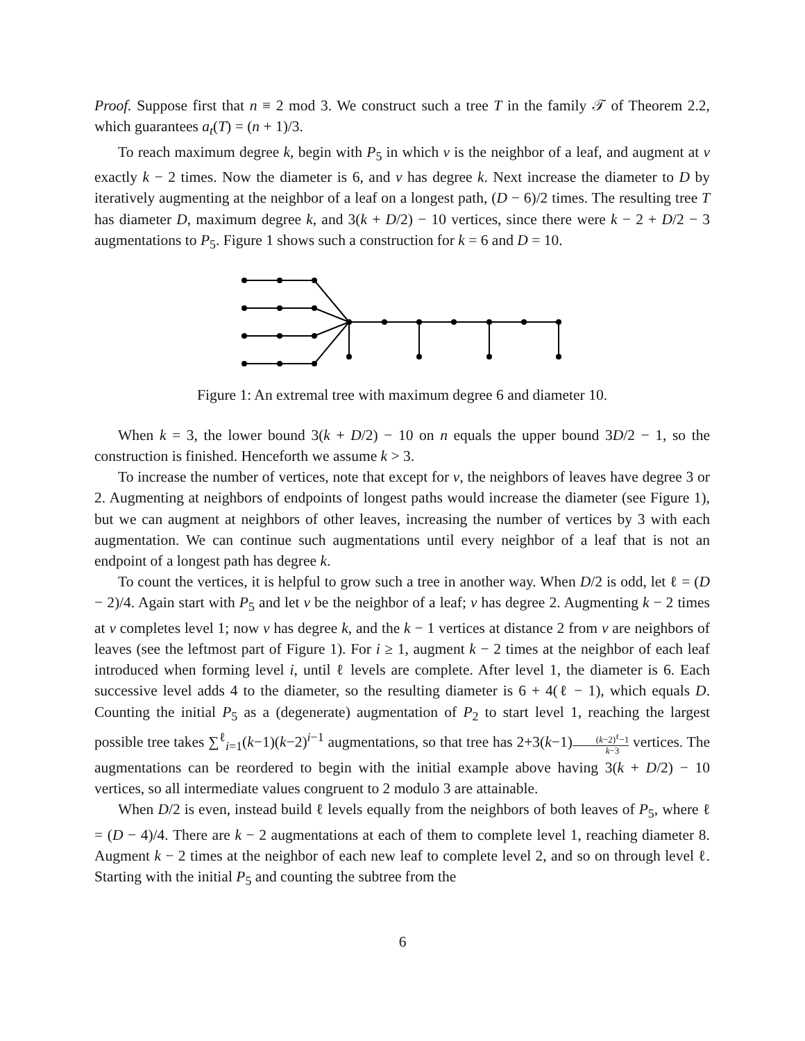Proof. Suppose first that n ≡ 2 mod 3. We construct such a tree T in the family 𝒯 of Theorem 2.2, which guarantees a<sub>t</sub>(T) = (n + 1)/3.
To reach maximum degree k, begin with P<sub>5</sub> in which v is the neighbor of a leaf, and augment at v exactly k − 2 times. Now the diameter is 6, and v has degree k. Next increase the diameter to D by iteratively augmenting at the neighbor of a leaf on a longest path, (D − 6)/2 times. The resulting tree T has diameter D, maximum degree k, and 3(k + D/2) − 10 vertices, since there were k − 2 + D/2 − 3 augmentations to P<sub>5</sub>. Figure 1 shows such a construction for k = 6 and D = 10.
Figure 1: An extremal tree with maximum degree 6 and diameter 10.
When k = 3, the lower bound 3(k + D/2) − 10 on n equals the upper bound 3D/2 − 1, so the construction is finished. Henceforth we assume k > 3.
To increase the number of vertices, note that except for v, the neighbors of leaves have degree 3 or 2. Augmenting at neighbors of endpoints of longest paths would increase the diameter (see Figure 1), but we can augment at neighbors of other leaves, increasing the number of vertices by 3 with each augmentation. We can continue such augmentations until every neighbor of a leaf that is not an endpoint of a longest path has degree k.
To count the vertices, it is helpful to grow such a tree in another way. When D/2 is odd, let ℓ = (D − 2)/4. Again start with P<sub>5</sub> and let v be the neighbor of a leaf; v has degree 2. Augmenting k − 2 times at v completes level 1; now v has degree k, and the k − 1 vertices at distance 2 from v are neighbors of leaves (see the leftmost part of Figure 1). For i ≥ 1, augment k − 2 times at the neighbor of each leaf introduced when forming level i, until ℓ levels are complete. After level 1, the diameter is 6. Each successive level adds 4 to the diameter, so the resulting diameter is 6 + 4(ℓ − 1), which equals D. Counting the initial P<sub>5</sub> as a (degenerate) augmentation of P<sub>2</sub> to start level 1, reaching the largest possible tree takes ∑<sup>ℓ</sup><sub>i=1</sub>(k−1)(k−2)<sup>i−1</sup> augmentations, so that tree has 2+3(k−1)(k−2)<sup>ℓ</sup>−1 k−3 vertices. The augmentations can be reordered to begin with the initial example above having 3(k + D/2) − 10 vertices, so all intermediate values congruent to 2 modulo 3 are attainable.
When D/2 is even, instead build ℓ levels equally from the neighbors of both leaves of P<sub>5</sub>, where ℓ = (D − 4)/4. There are k − 2 augmentations at each of them to complete level 1, reaching diameter 8. Augment k − 2 times at the neighbor of each new leaf to complete level 2, and so on through level ℓ. Starting with the initial P<sub>5</sub> and counting the subtree from the
6